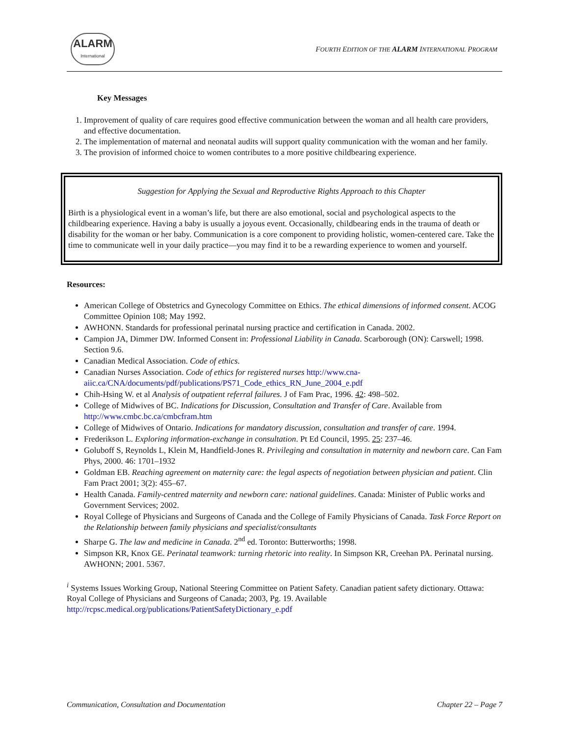ALARM
International
FOURTH EDITION OF THE ALARM INTERNATIONAL PROGRAM
Key Messages
1. Improvement of quality of care requires good effective communication between the woman and all health care providers, and effective documentation.
2. The implementation of maternal and neonatal audits will support quality communication with the woman and her family.
3. The provision of informed choice to women contributes to a more positive childbearing experience.
Suggestion for Applying the Sexual and Reproductive Rights Approach to this Chapter
Birth is a physiological event in a woman’s life, but there are also emotional, social and psychological aspects to the childbearing experience. Having a baby is usually a joyous event. Occasionally, childbearing ends in the trauma of death or disability for the woman or her baby. Communication is a core component to providing holistic, women-centered care. Take the time to communicate well in your daily practice—you may find it to be a rewarding experience to women and yourself.
Resources:
American College of Obstetrics and Gynecology Committee on Ethics. The ethical dimensions of informed consent. ACOG Committee Opinion 108; May 1992.
AWHONN. Standards for professional perinatal nursing practice and certification in Canada. 2002.
Campion JA, Dimmer DW. Informed Consent in: Professional Liability in Canada. Scarborough (ON): Carswell; 1998. Section 9.6.
Canadian Medical Association. Code of ethics.
Canadian Nurses Association. Code of ethics for registered nurses http://www.cna-aiic.ca/CNA/documents/pdf/publications/PS71_Code_ethics_RN_June_2004_e.pdf
Chih-Hsing W. et al Analysis of outpatient referral failures. J of Fam Prac, 1996. 42: 498–502.
College of Midwives of BC. Indications for Discussion, Consultation and Transfer of Care. Available from http://www.cmbc.bc.ca/cmbcfram.htm
College of Midwives of Ontario. Indications for mandatory discussion, consultation and transfer of care. 1994.
Frederikson L. Exploring information-exchange in consultation. Pt Ed Council, 1995. 25: 237–46.
Goluboff S, Reynolds L, Klein M, Handfield-Jones R. Privileging and consultation in maternity and newborn care. Can Fam Phys, 2000. 46: 1701–1932
Goldman EB. Reaching agreement on maternity care: the legal aspects of negotiation between physician and patient. Clin Fam Pract 2001; 3(2): 455–67.
Health Canada. Family-centred maternity and newborn care: national guidelines. Canada: Minister of Public works and Government Services; 2002.
Royal College of Physicians and Surgeons of Canada and the College of Family Physicians of Canada. Task Force Report on the Relationship between family physicians and specialist/consultants
Sharpe G. The law and medicine in Canada. 2<sup>nd</sup> ed. Toronto: Butterworths; 1998.
Simpson KR, Knox GE. Perinatal teamwork: turning rhetoric into reality. In Simpson KR, Creehan PA. Perinatal nursing. AWHONN; 2001. 5367.
<sup>i</sup> Systems Issues Working Group, National Steering Committee on Patient Safety. Canadian patient safety dictionary. Ottawa: Royal College of Physicians and Surgeons of Canada; 2003, Pg. 19. Available
http://rcpsc.medical.org/publications/PatientSafetyDictionary_e.pdf
Communication, Consultation and Documentation Chapter 22 – Page 7